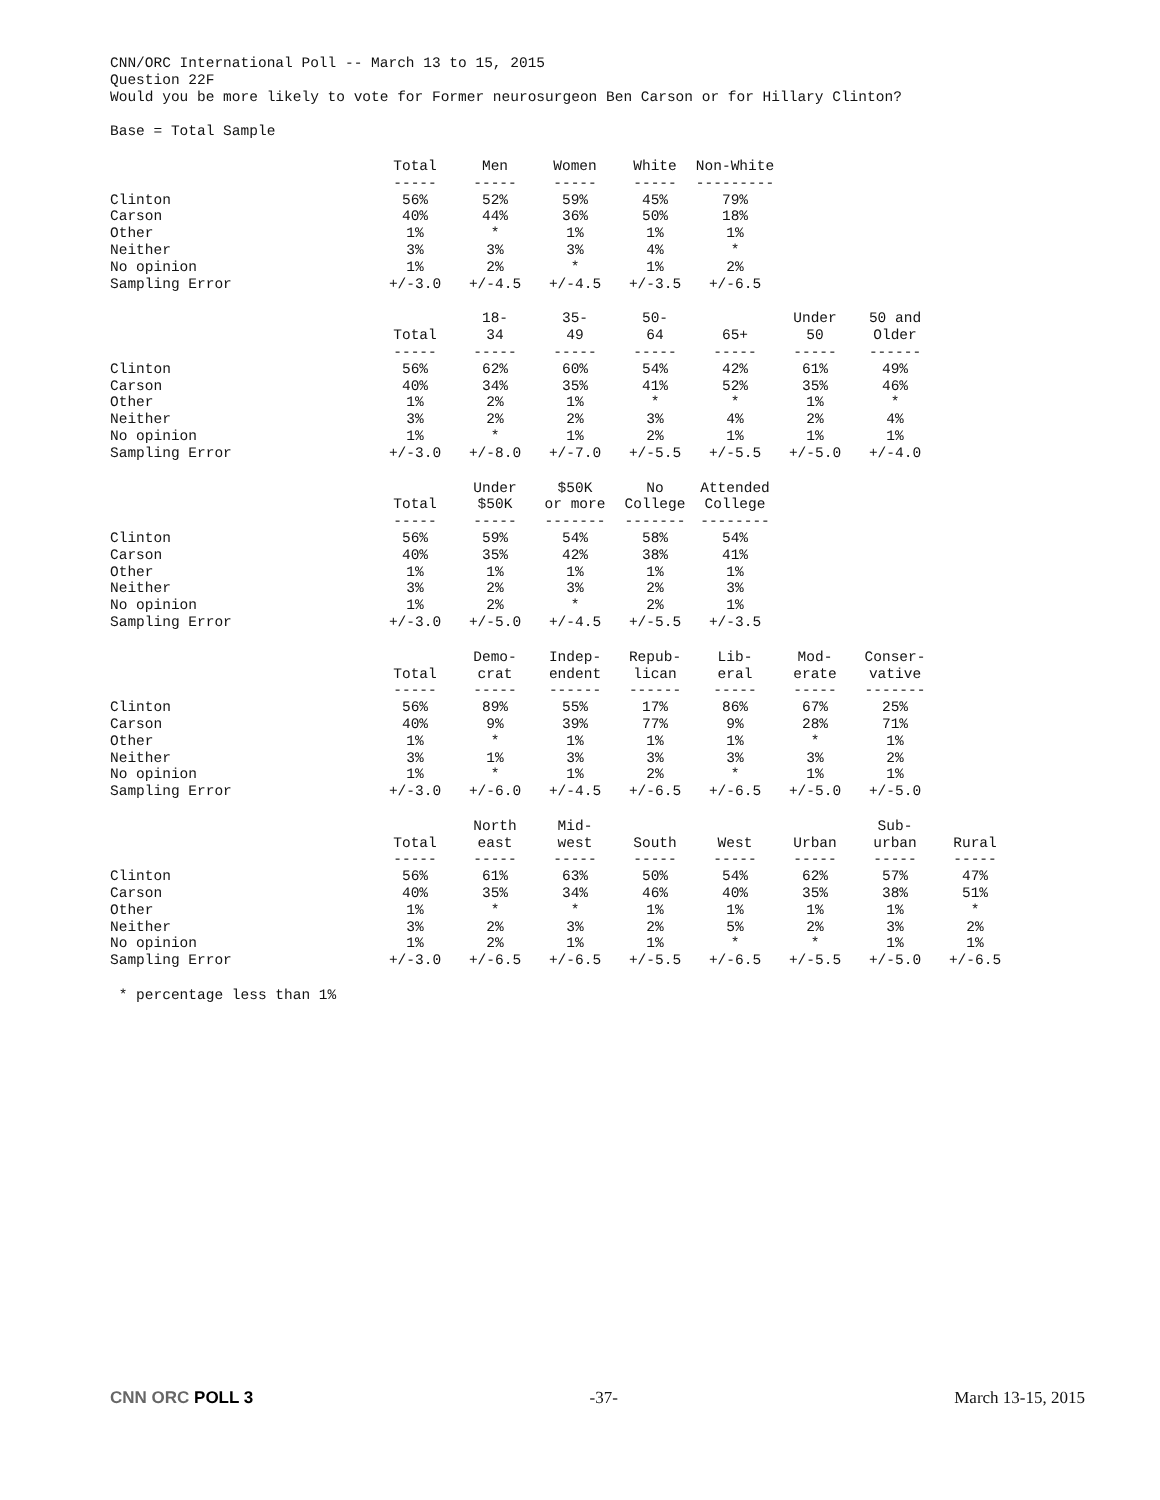CNN/ORC International Poll -- March 13 to 15, 2015 Question 22F Would you be more likely to vote for Former neurosurgeon Ben Carson or for Hillary Clinton?
Base = Total Sample
| | Total ----- | Men ----- | Women ----- | White ----- | Non-White --------- |
| Clinton | 56% | 52% | 59% | 45% | 79% |
| Carson | 40% | 44% | 36% | 50% | 18% |
| Other | 1% | * | 1% | 1% | 1% |
| Neither | 3% | 3% | 3% | 4% | * |
| No opinion | 1% | 2% | * | 1% | 2% |
| Sampling Error | +/-3.0 | +/-4.5 | +/-4.5 | +/-3.5 | +/-6.5 |
| | Total ----- | 18- 34 ----- | 35- 49 ----- | 50- 64 ----- | 65+ ----- | Under 50 ----- | 50 and Older ------ |
| Clinton | 56% | 62% | 60% | 54% | 42% | 61% | 49% |
| Carson | 40% | 34% | 35% | 41% | 52% | 35% | 46% |
| Other | 1% | 2% | 1% | * | * | 1% | * |
| Neither | 3% | 2% | 2% | 3% | 4% | 2% | 4% |
| No opinion | 1% | * | 1% | 2% | 1% | 1% | 1% |
| Sampling Error | +/-3.0 | +/-8.0 | +/-7.0 | +/-5.5 | +/-5.5 | +/-5.0 | +/-4.0 |
| | Total ----- | Under $50K ----- | $50K or more ------- | No College ------- | Attended College -------- |
| Clinton | 56% | 59% | 54% | 58% | 54% |
| Carson | 40% | 35% | 42% | 38% | 41% |
| Other | 1% | 1% | 1% | 1% | 1% |
| Neither | 3% | 2% | 3% | 2% | 3% |
| No opinion | 1% | 2% | * | 2% | 1% |
| Sampling Error | +/-3.0 | +/-5.0 | +/-4.5 | +/-5.5 | +/-3.5 |
| | Total ----- | Demo- crat ----- | Indep- endent ------ | Repub- lican ------ | Lib- eral ----- | Mod- erate ----- | Conser- vative ------- |
| Clinton | 56% | 89% | 55% | 17% | 86% | 67% | 25% |
| Carson | 40% | 9% | 39% | 77% | 9% | 28% | 71% |
| Other | 1% | * | 1% | 1% | 1% | * | 1% |
| Neither | 3% | 1% | 3% | 3% | 3% | 3% | 2% |
| No opinion | 1% | * | 1% | 2% | * | 1% | 1% |
| Sampling Error | +/-3.0 | +/-6.0 | +/-4.5 | +/-6.5 | +/-6.5 | +/-5.0 | +/-5.0 |
| | Total ----- | North east ----- | Mid- west ----- | South ----- | West ----- | Urban ----- | Sub- urban ----- | Rural ----- |
| Clinton | 56% | 61% | 63% | 50% | 54% | 62% | 57% | 47% |
| Carson | 40% | 35% | 34% | 46% | 40% | 35% | 38% | 51% |
| Other | 1% | * | * | 1% | 1% | 1% | 1% | * |
| Neither | 3% | 2% | 3% | 2% | 5% | 2% | 3% | 2% |
| No opinion | 1% | 2% | 1% | 1% | * | * | 1% | 1% |
| Sampling Error | +/-3.0 | +/-6.5 | +/-6.5 | +/-5.5 | +/-6.5 | +/-5.5 | +/-5.0 | +/-6.5 |
* percentage less than 1%
CNN ORC POLL 3 -37- March 13-15, 2015